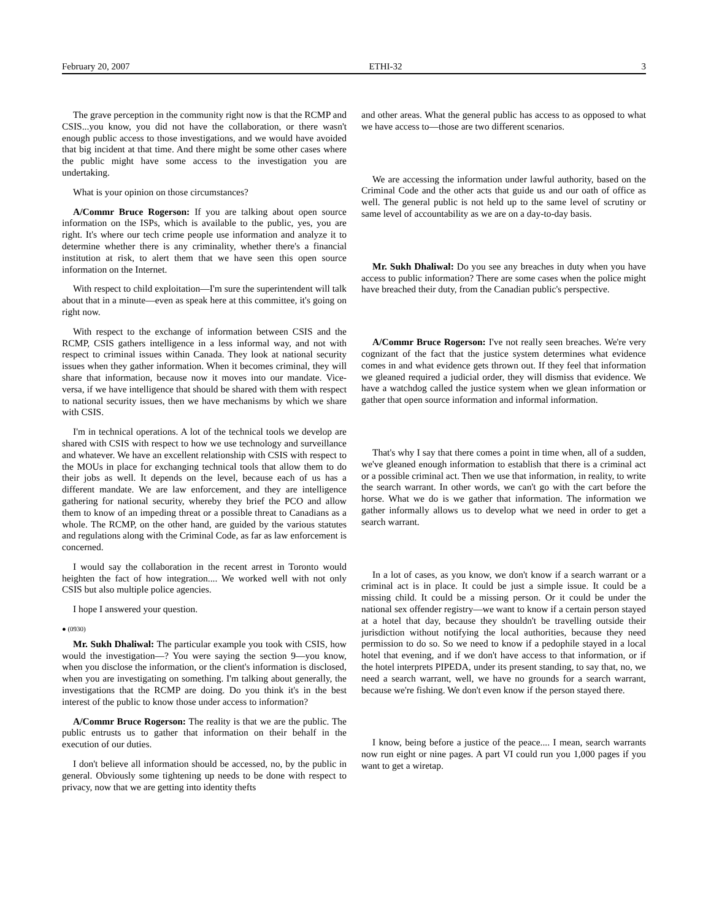February 20, 2007 ETHI-32 3
The grave perception in the community right now is that the RCMP and CSIS...you know, you did not have the collaboration, or there wasn't enough public access to those investigations, and we would have avoided that big incident at that time. And there might be some other cases where the public might have some access to the investigation you are undertaking.
What is your opinion on those circumstances?
A/Commr Bruce Rogerson: If you are talking about open source information on the ISPs, which is available to the public, yes, you are right. It's where our tech crime people use information and analyze it to determine whether there is any criminality, whether there's a financial institution at risk, to alert them that we have seen this open source information on the Internet.
With respect to child exploitation—I'm sure the superintendent will talk about that in a minute—even as speak here at this committee, it's going on right now.
With respect to the exchange of information between CSIS and the RCMP, CSIS gathers intelligence in a less informal way, and not with respect to criminal issues within Canada. They look at national security issues when they gather information. When it becomes criminal, they will share that information, because now it moves into our mandate. Vice-versa, if we have intelligence that should be shared with them with respect to national security issues, then we have mechanisms by which we share with CSIS.
I'm in technical operations. A lot of the technical tools we develop are shared with CSIS with respect to how we use technology and surveillance and whatever. We have an excellent relationship with CSIS with respect to the MOUs in place for exchanging technical tools that allow them to do their jobs as well. It depends on the level, because each of us has a different mandate. We are law enforcement, and they are intelligence gathering for national security, whereby they brief the PCO and allow them to know of an impeding threat or a possible threat to Canadians as a whole. The RCMP, on the other hand, are guided by the various statutes and regulations along with the Criminal Code, as far as law enforcement is concerned.
I would say the collaboration in the recent arrest in Toronto would heighten the fact of how integration.... We worked well with not only CSIS but also multiple police agencies.
I hope I answered your question.
● (0930)
Mr. Sukh Dhaliwal: The particular example you took with CSIS, how would the investigation—? You were saying the section 9—you know, when you disclose the information, or the client's information is disclosed, when you are investigating on something. I'm talking about generally, the investigations that the RCMP are doing. Do you think it's in the best interest of the public to know those under access to information?
A/Commr Bruce Rogerson: The reality is that we are the public. The public entrusts us to gather that information on their behalf in the execution of our duties.
I don't believe all information should be accessed, no, by the public in general. Obviously some tightening up needs to be done with respect to privacy, now that we are getting into identity thefts
and other areas. What the general public has access to as opposed to what we have access to—those are two different scenarios.
We are accessing the information under lawful authority, based on the Criminal Code and the other acts that guide us and our oath of office as well. The general public is not held up to the same level of scrutiny or same level of accountability as we are on a day-to-day basis.
Mr. Sukh Dhaliwal: Do you see any breaches in duty when you have access to public information? There are some cases when the police might have breached their duty, from the Canadian public's perspective.
A/Commr Bruce Rogerson: I've not really seen breaches. We're very cognizant of the fact that the justice system determines what evidence comes in and what evidence gets thrown out. If they feel that information we gleaned required a judicial order, they will dismiss that evidence. We have a watchdog called the justice system when we glean information or gather that open source information and informal information.
That's why I say that there comes a point in time when, all of a sudden, we've gleaned enough information to establish that there is a criminal act or a possible criminal act. Then we use that information, in reality, to write the search warrant. In other words, we can't go with the cart before the horse. What we do is we gather that information. The information we gather informally allows us to develop what we need in order to get a search warrant.
In a lot of cases, as you know, we don't know if a search warrant or a criminal act is in place. It could be just a simple issue. It could be a missing child. It could be a missing person. Or it could be under the national sex offender registry—we want to know if a certain person stayed at a hotel that day, because they shouldn't be travelling outside their jurisdiction without notifying the local authorities, because they need permission to do so. So we need to know if a pedophile stayed in a local hotel that evening, and if we don't have access to that information, or if the hotel interprets PIPEDA, under its present standing, to say that, no, we need a search warrant, well, we have no grounds for a search warrant, because we're fishing. We don't even know if the person stayed there.
I know, being before a justice of the peace.... I mean, search warrants now run eight or nine pages. A part VI could run you 1,000 pages if you want to get a wiretap.